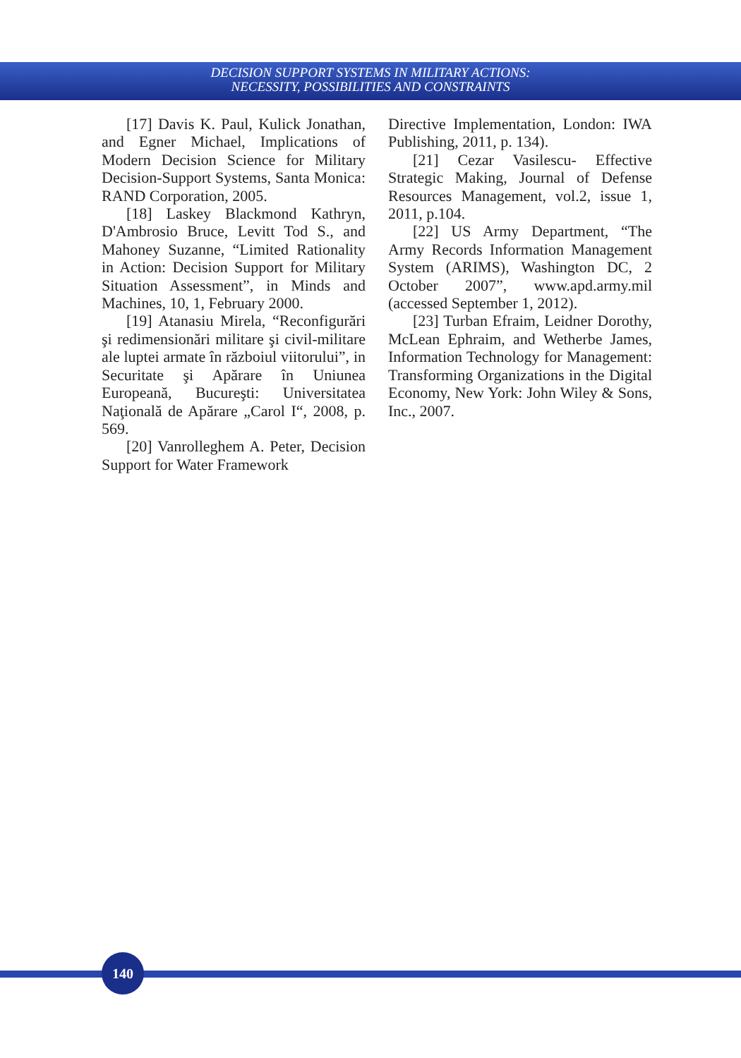DECISION SUPPORT SYSTEMS IN MILITARY ACTIONS:
NECESSITY, POSSIBILITIES AND CONSTRAINTS
[17] Davis K. Paul, Kulick Jonathan, and Egner Michael, Implications of Modern Decision Science for Military Decision-Support Systems, Santa Monica: RAND Corporation, 2005.
[18] Laskey Blackmond Kathryn, D'Ambrosio Bruce, Levitt Tod S., and Mahoney Suzanne, “Limited Rationality in Action: Decision Support for Military Situation Assessment”, in Minds and Machines, 10, 1, February 2000.
[19] Atanasiu Mirela, “Reconfigurări şi redimensionări militare şi civil-militare ale luptei armate în războiul viitorului”, in Securitate şi Apărare în Uniunea Europeană, Bucureşti: Universitatea Naţională de Apărare „Carol I“, 2008, p. 569.
[20] Vanrolleghem A. Peter, Decision Support for Water Framework
Directive Implementation, London: IWA Publishing, 2011, p. 134).
[21] Cezar Vasilescu- Effective Strategic Making, Journal of Defense Resources Management, vol.2, issue 1, 2011, p.104.
[22] US Army Department, “The Army Records Information Management System (ARIMS), Washington DC, 2 October 2007”, www.apd.army.mil (accessed September 1, 2012).
[23] Turban Efraim, Leidner Dorothy, McLean Ephraim, and Wetherbe James, Information Technology for Management: Transforming Organizations in the Digital Economy, New York: John Wiley & Sons, Inc., 2007.
140